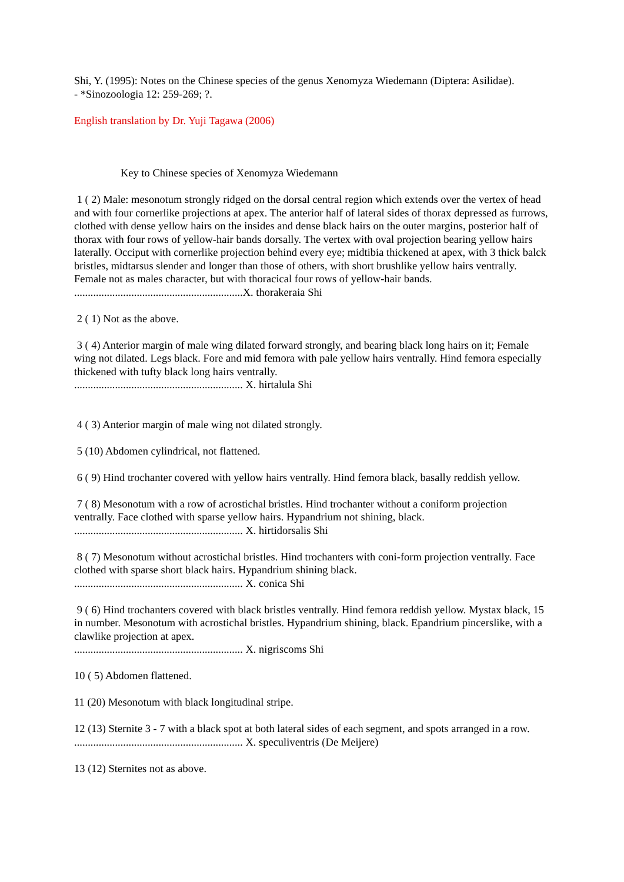Shi, Y. (1995): Notes on the Chinese species of the genus Xenomyza Wiedemann (Diptera: Asilidae).
- *Sinozoologia 12: 259-269; ?.
English translation by Dr. Yuji Tagawa (2006)
Key to Chinese species of Xenomyza Wiedemann
1 ( 2) Male: mesonotum strongly ridged on the dorsal central region which extends over the vertex of head and with four cornerlike projections at apex. The anterior half of lateral sides of thorax depressed as furrows, clothed with dense yellow hairs on the insides and dense black hairs on the outer margins, posterior half of thorax with four rows of yellow-hair bands dorsally. The vertex with oval projection bearing yellow hairs laterally. Occiput with cornerlike projection behind every eye; midtibia thickened at apex, with 3 thick balck bristles, midtarsus slender and longer than those of others, with short brushlike yellow hairs ventrally. Female not as males character, but with thoracical four rows of yellow-hair bands.
..............................................................X. thorakeraia Shi
2 ( 1) Not as the above.
3 ( 4) Anterior margin of male wing dilated forward strongly, and bearing black long hairs on it; Female wing not dilated. Legs black. Fore and mid femora with pale yellow hairs ventrally. Hind femora especially thickened with tufty black long hairs ventrally.
.............................................................. X. hirtalula Shi
4 ( 3) Anterior margin of male wing not dilated strongly.
5 (10) Abdomen cylindrical, not flattened.
6 ( 9) Hind trochanter covered with yellow hairs ventrally. Hind femora black, basally reddish yellow.
7 ( 8) Mesonotum with a row of acrostichal bristles. Hind trochanter without a coniform projection ventrally. Face clothed with sparse yellow hairs. Hypandrium not shining, black.
.............................................................. X. hirtidorsalis Shi
8 ( 7) Mesonotum without acrostichal bristles. Hind trochanters with coni-form projection ventrally. Face clothed with sparse short black hairs. Hypandrium shining black.
.............................................................. X. conica Shi
9 ( 6) Hind trochanters covered with black bristles ventrally. Hind femora reddish yellow. Mystax black, 15 in number. Mesonotum with acrostichal bristles. Hypandrium shining, black. Epandrium pincerslike, with a clawlike projection at apex.
.............................................................. X. nigriscoms Shi
10 ( 5) Abdomen flattened.
11 (20) Mesonotum with black longitudinal stripe.
12 (13) Sternite 3 - 7 with a black spot at both lateral sides of each segment, and spots arranged in a row.
.............................................................. X. speculiventris (De Meijere)
13 (12) Sternites not as above.